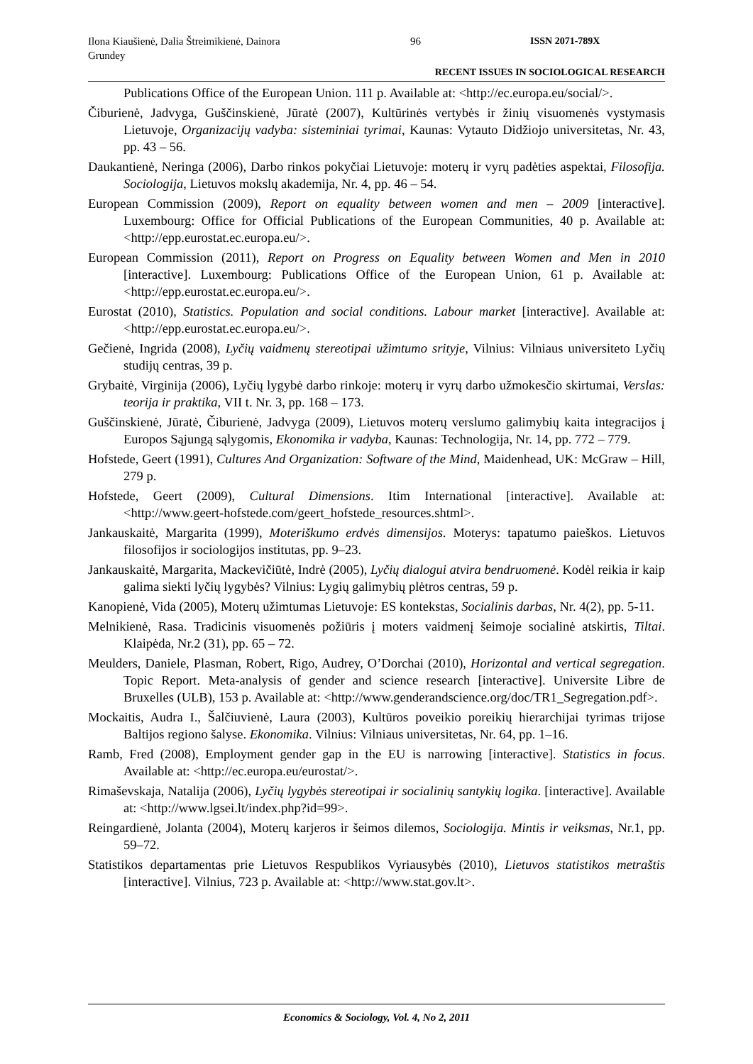Ilona Kiaušienė, Dalia Štreimikienė, Dainora Grundey
96 ISSN 2071-789X
RECENT ISSUES IN SOCIOLOGICAL RESEARCH
Publications Office of the European Union. 111 p. Available at: <http://ec.europa.eu/social/>.
Čiburienė, Jadvyga, Guščinskienė, Jūratė (2007), Kultūrinės vertybės ir žinių visuomenės vystymasis Lietuvoje, Organizacijų vadyba: sisteminiai tyrimai, Kaunas: Vytauto Didžiojo universitetas, Nr. 43, pp. 43 – 56.
Daukantienė, Neringa (2006), Darbo rinkos pokyčiai Lietuvoje: moterų ir vyrų padėties aspektai, Filosofija. Sociologija, Lietuvos mokslų akademija, Nr. 4, pp. 46 – 54.
European Commission (2009), Report on equality between women and men – 2009 [interactive]. Luxembourg: Office for Official Publications of the European Communities, 40 p. Available at: <http://epp.eurostat.ec.europa.eu/>.
European Commission (2011), Report on Progress on Equality between Women and Men in 2010 [interactive]. Luxembourg: Publications Office of the European Union, 61 p. Available at: <http://epp.eurostat.ec.europa.eu/>.
Eurostat (2010), Statistics. Population and social conditions. Labour market [interactive]. Available at: <http://epp.eurostat.ec.europa.eu/>.
Gečienė, Ingrida (2008), Lyčių vaidmenų stereotipai užimtumo srityje, Vilnius: Vilniaus universiteto Lyčių studijų centras, 39 p.
Grybaitė, Virginija (2006), Lyčių lygybė darbo rinkoje: moterų ir vyrų darbo užmokesčio skirtumai, Verslas: teorija ir praktika, VII t. Nr. 3, pp. 168 – 173.
Guščinskienė, Jūratė, Čiburienė, Jadvyga (2009), Lietuvos moterų verslumo galimybių kaita integracijos į Europos Sąjungą sąlygomis, Ekonomika ir vadyba, Kaunas: Technologija, Nr. 14, pp. 772 – 779.
Hofstede, Geert (1991), Cultures And Organization: Software of the Mind, Maidenhead, UK: McGraw – Hill, 279 p.
Hofstede, Geert (2009), Cultural Dimensions. Itim International [interactive]. Available at: <http://www.geert-hofstede.com/geert_hofstede_resources.shtml>.
Jankauskaitė, Margarita (1999), Moteriškumo erdvės dimensijos. Moterys: tapatumo paieškos. Lietuvos filosofijos ir sociologijos institutas, pp. 9–23.
Jankauskaitė, Margarita, Mackevičiūtė, Indrė (2005), Lyčių dialogui atvira bendruomenė. Kodėl reikia ir kaip galima siekti lyčių lygybės? Vilnius: Lygių galimybių plėtros centras, 59 p.
Kanopienė, Vida (2005), Moterų užimtumas Lietuvoje: ES kontekstas, Socialinis darbas, Nr. 4(2), pp. 5-11.
Melnikienė, Rasa. Tradicinis visuomenės požiūris į moters vaidmenį šeimoje socialinė atskirtis, Tiltai. Klaipėda, Nr.2 (31), pp. 65 – 72.
Meulders, Daniele, Plasman, Robert, Rigo, Audrey, O’Dorchai (2010), Horizontal and vertical segregation. Topic Report. Meta-analysis of gender and science research [interactive]. Universite Libre de Bruxelles (ULB), 153 p. Available at: <http://www.genderandscience.org/doc/TR1_Segregation.pdf>.
Mockaitis, Audra I., Šalčiuvienė, Laura (2003), Kultūros poveikio poreikių hierarchijai tyrimas trijose Baltijos regiono šalyse. Ekonomika. Vilnius: Vilniaus universitetas, Nr. 64, pp. 1–16.
Ramb, Fred (2008), Employment gender gap in the EU is narrowing [interactive]. Statistics in focus. Available at: <http://ec.europa.eu/eurostat/>.
Rimaševskaja, Natalija (2006), Lyčių lygybės stereotipai ir socialinių santykių logika. [interactive]. Available at: <http://www.lgsei.lt/index.php?id=99>.
Reingardienė, Jolanta (2004), Moterų karjeros ir šeimos dilemos, Sociologija. Mintis ir veiksmas, Nr.1, pp. 59–72.
Statistikos departamentas prie Lietuvos Respublikos Vyriausybės (2010), Lietuvos statistikos metraštis [interactive]. Vilnius, 723 p. Available at: <http://www.stat.gov.lt>.
Economics & Sociology, Vol. 4, No 2, 2011